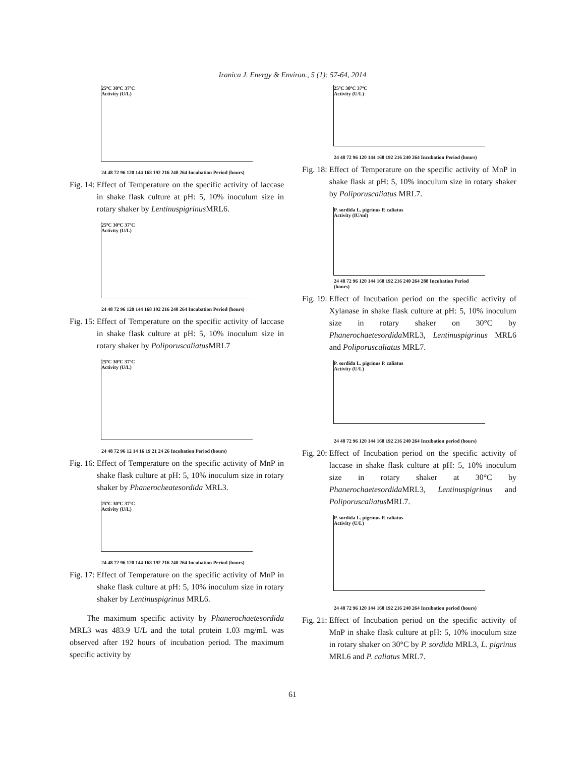Iranica J. Energy & Environ., 5 (1): 57-64, 2014
25ºC 30ºC 37ºC
Activity (U/L)
24 48 72 96 120 144 168 192 216 240 264 Incubation Period (hours)
Fig. 14: Effect of Temperature on the specific activity of laccase in shake flask culture at pH: 5, 10% inoculum size in rotary shaker by Lentinuspigrinus MRL6.
25ºC 30ºC 37ºC
Activity (U/L)
24 48 72 96 120 144 168 192 216 240 264 Incubation Period (hours)
Fig. 15: Effect of Temperature on the specific activity of laccase in shake flask culture at pH: 5, 10% inoculum size in rotary shaker by Poliporuscaliatus MRL7
25ºC 30ºC 37ºC
Activity (U/L)
24 48 72 96 12 14 16 19 21 24 26 Incubation Period (hours)
Fig. 16: Effect of Temperature on the specific activity of MnP in shake flask culture at pH: 5, 10% inoculum size in rotary shaker by Phanerocheatesordida MRL3.
25ºC 30ºC 37ºC
Activity (U/L)
24 48 72 96 120 144 168 192 216 240 264 Incubation Period (hours)
Fig. 17: Effect of Temperature on the specific activity of MnP in shake flask culture at pH: 5, 10% inoculum size in rotary shaker by Lentinuspigrinus MRL6.
The maximum specific activity by Phanerochaetesordida MRL3 was 483.9 U/L and the total protein 1.03 mg/mL was observed after 192 hours of incubation period. The maximum specific activity by
25ºC 30ºC 37ºC
Activity (U/L)
24 48 72 96 120 144 168 192 216 240 264 Incubation Period (hours)
Fig. 18: Effect of Temperature on the specific activity of MnP in shake flask at pH: 5, 10% inoculum size in rotary shaker by Poliporuscaliatus MRL7.
P. sordida L. pigrinus P. caliatus
Activity (IU/ml)
24 48 72 96 120 144 168 192 216 240 264 288 Incubation Period (hours)
Fig. 19: Effect of Incubation period on the specific activity of Xylanase in shake flask culture at pH: 5, 10% inoculum size in rotary shaker on 30°C by Phanerochaetesordida MRL3, Lentinuspigrinus MRL6 and Poliporuscaliatus MRL7.
P. sordida L. pigrinus P. caliatus
Activity (U/L)
24 48 72 96 120 144 168 192 216 240 264 Incubation period (hours)
Fig. 20: Effect of Incubation period on the specific activity of laccase in shake flask culture at pH: 5, 10% inoculum size in rotary shaker at 30°C by Phanerochaetesordida MRL3, Lentinuspigrinus and Poliporuscaliatus MRL7.
P. sordida L. pigrinus P. caliatus
Activity (U/L)
24 48 72 96 120 144 168 192 216 240 264 Incubation period (hours)
Fig. 21: Effect of Incubation period on the specific activity of MnP in shake flask culture at pH: 5, 10% inoculum size in rotary shaker on 30°C by P. sordida MRL3, L. pigrinus MRL6 and P. caliatus MRL7.
61